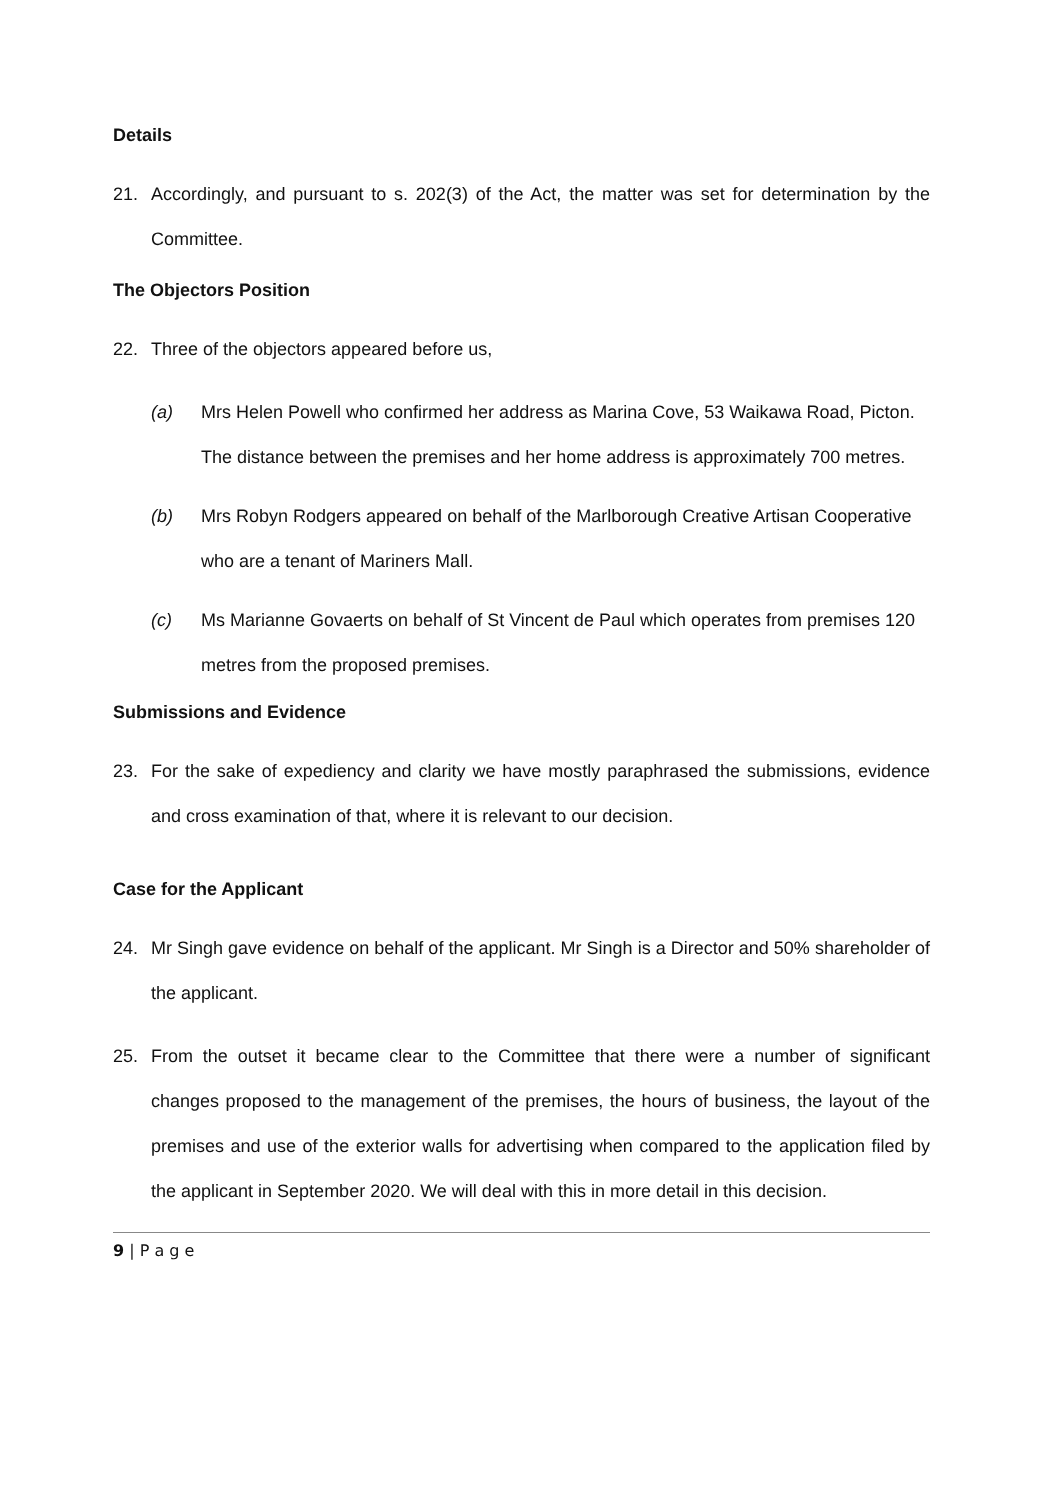Details
21. Accordingly, and pursuant to s. 202(3) of the Act, the matter was set for determination by the Committee.
The Objectors Position
22. Three of the objectors appeared before us,
(a) Mrs Helen Powell who confirmed her address as Marina Cove, 53 Waikawa Road, Picton. The distance between the premises and her home address is approximately 700 metres.
(b) Mrs Robyn Rodgers appeared on behalf of the Marlborough Creative Artisan Cooperative who are a tenant of Mariners Mall.
(c) Ms Marianne Govaerts on behalf of St Vincent de Paul which operates from premises 120 metres from the proposed premises.
Submissions and Evidence
23. For the sake of expediency and clarity we have mostly paraphrased the submissions, evidence and cross examination of that, where it is relevant to our decision.
Case for the Applicant
24. Mr Singh gave evidence on behalf of the applicant. Mr Singh is a Director and 50% shareholder of the applicant.
25. From the outset it became clear to the Committee that there were a number of significant changes proposed to the management of the premises, the hours of business, the layout of the premises and use of the exterior walls for advertising when compared to the application filed by the applicant in September 2020. We will deal with this in more detail in this decision.
9 | P a g e